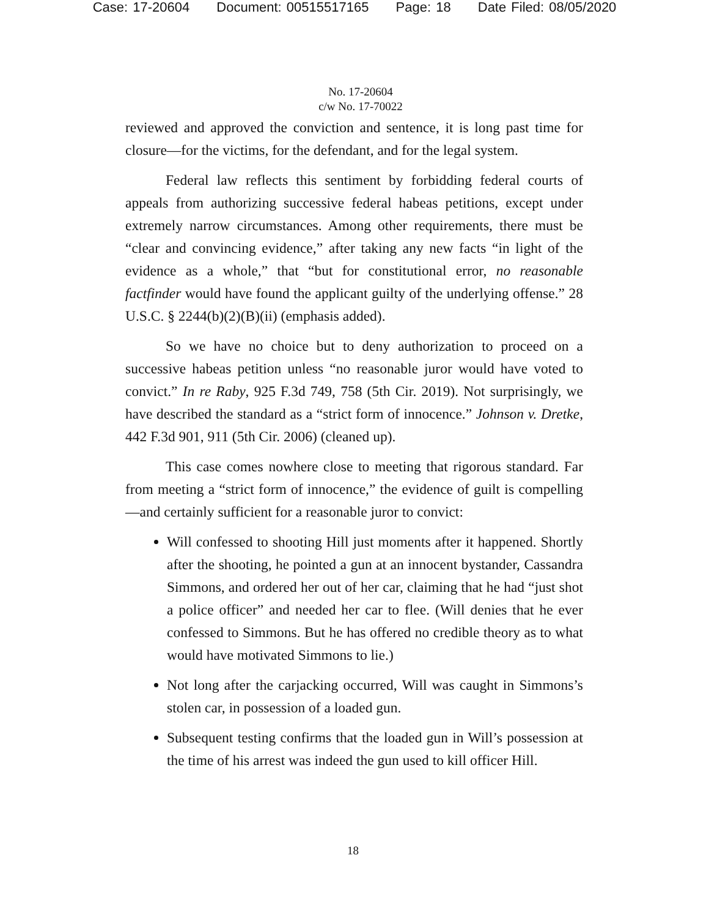Case: 17-20604 Document: 00515517165 Page: 18 Date Filed: 08/05/2020
No. 17-20604
c/w No. 17-70022
reviewed and approved the conviction and sentence, it is long past time for closure—for the victims, for the defendant, and for the legal system.
Federal law reflects this sentiment by forbidding federal courts of appeals from authorizing successive federal habeas petitions, except under extremely narrow circumstances. Among other requirements, there must be “clear and convincing evidence,” after taking any new facts “in light of the evidence as a whole,” that “but for constitutional error, no reasonable factfinder would have found the applicant guilty of the underlying offense.” 28 U.S.C. § 2244(b)(2)(B)(ii) (emphasis added).
So we have no choice but to deny authorization to proceed on a successive habeas petition unless “no reasonable juror would have voted to convict.” In re Raby, 925 F.3d 749, 758 (5th Cir. 2019). Not surprisingly, we have described the standard as a “strict form of innocence.” Johnson v. Dretke, 442 F.3d 901, 911 (5th Cir. 2006) (cleaned up).
This case comes nowhere close to meeting that rigorous standard. Far from meeting a “strict form of innocence,” the evidence of guilt is compelling—and certainly sufficient for a reasonable juror to convict:
Will confessed to shooting Hill just moments after it happened. Shortly after the shooting, he pointed a gun at an innocent bystander, Cassandra Simmons, and ordered her out of her car, claiming that he had “just shot a police officer” and needed her car to flee. (Will denies that he ever confessed to Simmons. But he has offered no credible theory as to what would have motivated Simmons to lie.)
Not long after the carjacking occurred, Will was caught in Simmons’s stolen car, in possession of a loaded gun.
Subsequent testing confirms that the loaded gun in Will’s possession at the time of his arrest was indeed the gun used to kill officer Hill.
18